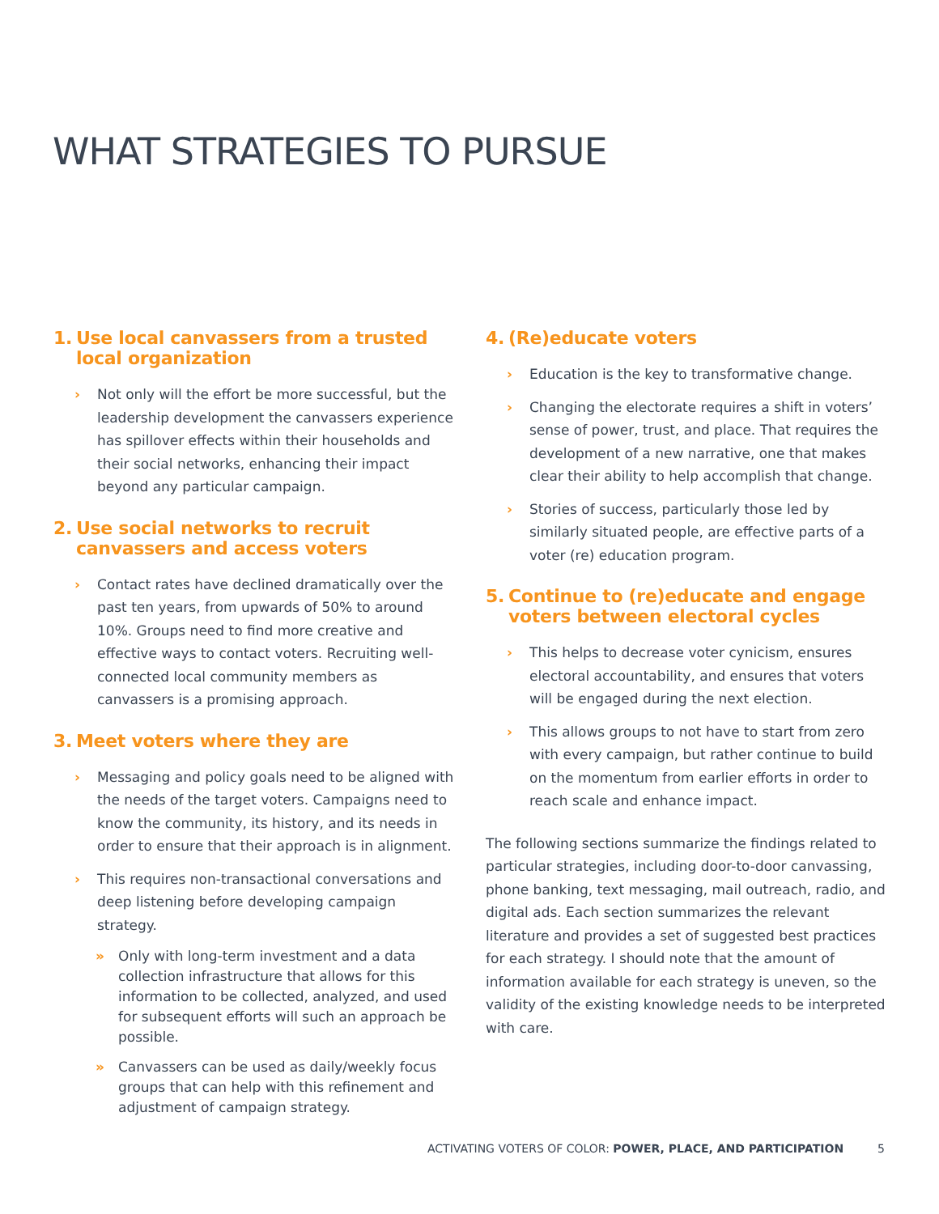WHAT STRATEGIES TO PURSUE
1. Use local canvassers from a trusted local organization
› Not only will the effort be more successful, but the leadership development the canvassers experience has spillover effects within their households and their social networks, enhancing their impact beyond any particular campaign.
2. Use social networks to recruit canvassers and access voters
› Contact rates have declined dramatically over the past ten years, from upwards of 50% to around 10%. Groups need to find more creative and effective ways to contact voters. Recruiting well-connected local community members as canvassers is a promising approach.
3. Meet voters where they are
› Messaging and policy goals need to be aligned with the needs of the target voters. Campaigns need to know the community, its history, and its needs in order to ensure that their approach is in alignment.
› This requires non-transactional conversations and deep listening before developing campaign strategy.
» Only with long-term investment and a data collection infrastructure that allows for this information to be collected, analyzed, and used for subsequent efforts will such an approach be possible.
» Canvassers can be used as daily/weekly focus groups that can help with this refinement and adjustment of campaign strategy.
4. (Re)educate voters
› Education is the key to transformative change.
› Changing the electorate requires a shift in voters’ sense of power, trust, and place. That requires the development of a new narrative, one that makes clear their ability to help accomplish that change.
› Stories of success, particularly those led by similarly situated people, are effective parts of a voter (re) education program.
5. Continue to (re)educate and engage voters between electoral cycles
› This helps to decrease voter cynicism, ensures electoral accountability, and ensures that voters will be engaged during the next election.
› This allows groups to not have to start from zero with every campaign, but rather continue to build on the momentum from earlier efforts in order to reach scale and enhance impact.
The following sections summarize the findings related to particular strategies, including door-to-door canvassing, phone banking, text messaging, mail outreach, radio, and digital ads. Each section summarizes the relevant literature and provides a set of suggested best practices for each strategy. I should note that the amount of information available for each strategy is uneven, so the validity of the existing knowledge needs to be interpreted with care.
ACTIVATING VOTERS OF COLOR: POWER, PLACE, AND PARTICIPATION 5